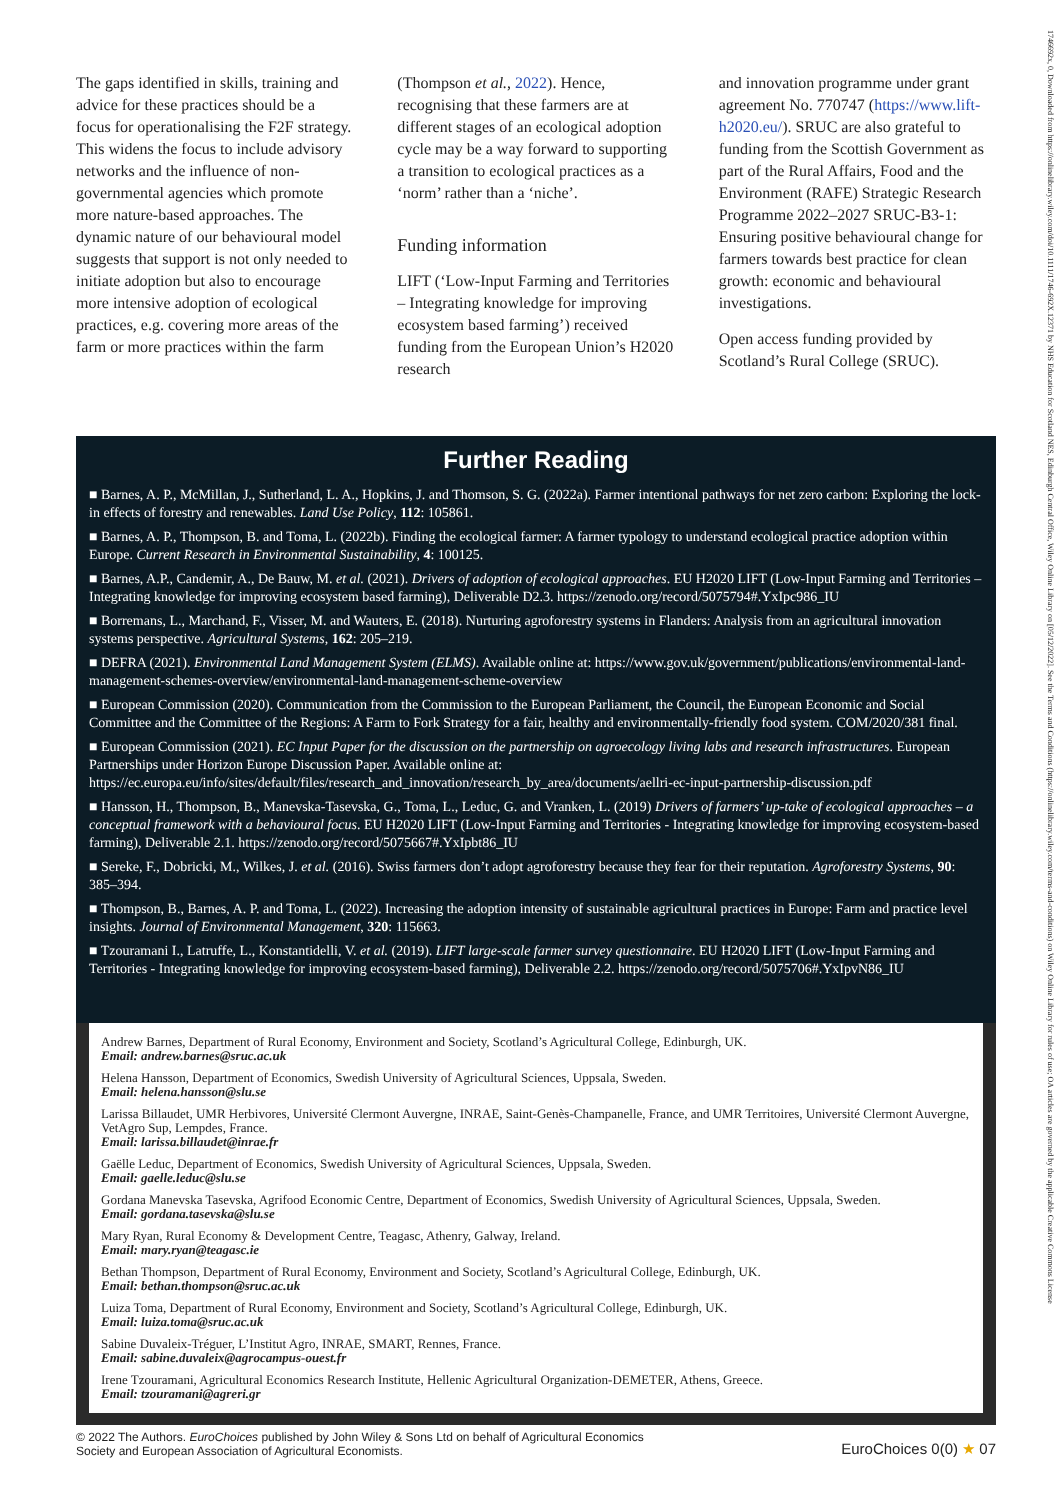1746692x, 0, Downloaded from https://onlinelibrary.wiley.com/doi/10.1111/1746-692X.12371 by NHS Education for Scotland NES, Edinburgh Central Office, Wiley Online Library on [05/12/2022]. See the Terms and Conditions (https://onlinelibrary.wiley.com/terms-and-conditions) on Wiley Online Library for rules of use; OA articles are governed by the applicable Creative Commons License
The gaps identified in skills, training and advice for these practices should be a focus for operationalising the F2F strategy. This widens the focus to include advisory networks and the influence of non-governmental agencies which promote more nature-based approaches. The dynamic nature of our behavioural model suggests that support is not only needed to initiate adoption but also to encourage more intensive adoption of ecological practices, e.g. covering more areas of the farm or more practices within the farm
(Thompson et al., 2022). Hence, recognising that these farmers are at different stages of an ecological adoption cycle may be a way forward to supporting a transition to ecological practices as a ‘norm’ rather than a ‘niche’.
Funding information
LIFT (‘Low-Input Farming and Territories – Integrating knowledge for improving ecosystem based farming’) received funding from the European Union’s H2020 research
and innovation programme under grant agreement No. 770747 (https://www.lift-h2020.eu/). SRUC are also grateful to funding from the Scottish Government as part of the Rural Affairs, Food and the Environment (RAFE) Strategic Research Programme 2022–2027 SRUC-B3-1: Ensuring positive behavioural change for farmers towards best practice for clean growth: economic and behavioural investigations.
Open access funding provided by Scotland’s Rural College (SRUC).
Further Reading
■ Barnes, A. P., McMillan, J., Sutherland, L. A., Hopkins, J. and Thomson, S. G. (2022a). Farmer intentional pathways for net zero carbon: Exploring the lock-in effects of forestry and renewables. Land Use Policy, 112: 105861.
■ Barnes, A. P., Thompson, B. and Toma, L. (2022b). Finding the ecological farmer: A farmer typology to understand ecological practice adoption within Europe. Current Research in Environmental Sustainability, 4: 100125.
■ Barnes, A.P., Candemir, A., De Bauw, M. et al. (2021). Drivers of adoption of ecological approaches. EU H2020 LIFT (Low-Input Farming and Territories – Integrating knowledge for improving ecosystem based farming), Deliverable D2.3. https://zenodo.org/record/5075794#.YxIpc986_IU
■ Borremans, L., Marchand, F., Visser, M. and Wauters, E. (2018). Nurturing agroforestry systems in Flanders: Analysis from an agricultural innovation systems perspective. Agricultural Systems, 162: 205–219.
■ DEFRA (2021). Environmental Land Management System (ELMS). Available online at: https://www.gov.uk/government/publications/environmental-land-management-schemes-overview/environmental-land-management-scheme-overview
■ European Commission (2020). Communication from the Commission to the European Parliament, the Council, the European Economic and Social Committee and the Committee of the Regions: A Farm to Fork Strategy for a fair, healthy and environmentally-friendly food system. COM/2020/381 final.
■ European Commission (2021). EC Input Paper for the discussion on the partnership on agroecology living labs and research infrastructures. European Partnerships under Horizon Europe Discussion Paper. Available online at: https://ec.europa.eu/info/sites/default/files/research_and_innovation/research_by_area/documents/aellri-ec-input-partnership-discussion.pdf
■ Hansson, H., Thompson, B., Manevska-Tasevska, G., Toma, L., Leduc, G. and Vranken, L. (2019) Drivers of farmers’ up-take of ecological approaches – a conceptual framework with a behavioural focus. EU H2020 LIFT (Low-Input Farming and Territories - Integrating knowledge for improving ecosystem-based farming), Deliverable 2.1. https://zenodo.org/record/5075667#.YxIpbt86_IU
■ Sereke, F., Dobricki, M., Wilkes, J. et al. (2016). Swiss farmers don’t adopt agroforestry because they fear for their reputation. Agroforestry Systems, 90: 385–394.
■ Thompson, B., Barnes, A. P. and Toma, L. (2022). Increasing the adoption intensity of sustainable agricultural practices in Europe: Farm and practice level insights. Journal of Environmental Management, 320: 115663.
■ Tzouramani I., Latruffe, L., Konstantidelli, V. et al. (2019). LIFT large-scale farmer survey questionnaire. EU H2020 LIFT (Low-Input Farming and Territories - Integrating knowledge for improving ecosystem-based farming), Deliverable 2.2. https://zenodo.org/record/5075706#.YxIpvN86_IU
Andrew Barnes, Department of Rural Economy, Environment and Society, Scotland’s Agricultural College, Edinburgh, UK.
Email: andrew.barnes@sruc.ac.uk
Helena Hansson, Department of Economics, Swedish University of Agricultural Sciences, Uppsala, Sweden.
Email: helena.hansson@slu.se
Larissa Billaudet, UMR Herbivores, Université Clermont Auvergne, INRAE, Saint-Genès-Champanelle, France, and UMR Territoires, Université Clermont Auvergne, VetAgro Sup, Lempdes, France.
Email: larissa.billaudet@inrae.fr
Gaëlle Leduc, Department of Economics, Swedish University of Agricultural Sciences, Uppsala, Sweden.
Email: gaelle.leduc@slu.se
Gordana Manevska Tasevska, Agrifood Economic Centre, Department of Economics, Swedish University of Agricultural Sciences, Uppsala, Sweden.
Email: gordana.tasevska@slu.se
Mary Ryan, Rural Economy & Development Centre, Teagasc, Athenry, Galway, Ireland.
Email: mary.ryan@teagasc.ie
Bethan Thompson, Department of Rural Economy, Environment and Society, Scotland’s Agricultural College, Edinburgh, UK.
Email: bethan.thompson@sruc.ac.uk
Luiza Toma, Department of Rural Economy, Environment and Society, Scotland’s Agricultural College, Edinburgh, UK.
Email: luiza.toma@sruc.ac.uk
Sabine Duvaleix-Tréguer, L’Institut Agro, INRAE, SMART, Rennes, France.
Email: sabine.duvaleix@agrocampus-ouest.fr
Irene Tzouramani, Agricultural Economics Research Institute, Hellenic Agricultural Organization-DEMETER, Athens, Greece.
Email: tzouramani@agreri.gr
© 2022 The Authors. EuroChoices published by John Wiley & Sons Ltd on behalf of Agricultural Economics
Society and European Association of Agricultural Economists.
EuroChoices 0(0) ★ 07